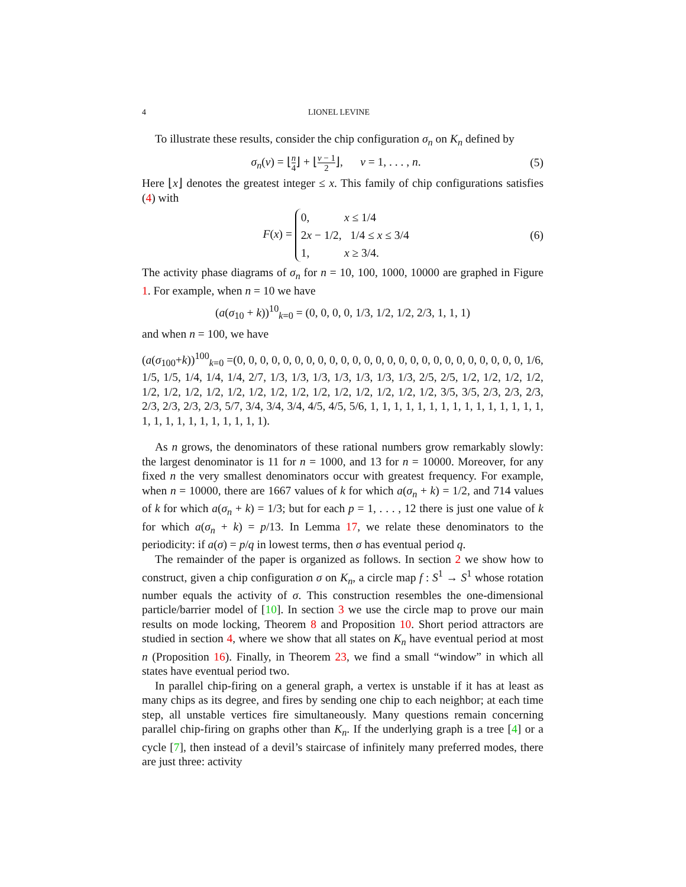4 LIONEL LEVINE
To illustrate these results, consider the chip configuration σ<sub>n</sub> on K<sub>n</sub> defined by
σ<sub>n</sub>(v) = ⌊n 4⌋ + ⌊v − 1 2⌋, v = 1, . . . , n.
(5)
Here ⌊x⌋ denotes the greatest integer ≤ x. This family of chip configurations satisfies (4) with
F(x) = 0, x ≤ 1/4
2x − 1/2, 1/4 ≤ x ≤ 3/4
1, x ≥ 3/4.
(6)
The activity phase diagrams of σ<sub>n</sub> for n = 10, 100, 1000, 10000 are graphed in Figure 1. For example, when n = 10 we have
(a(σ<sub>10</sub> + k))<sup>10</sup><sub>k=0</sub> = (0, 0, 0, 0, 1/3, 1/2, 1/2, 2/3, 1, 1, 1)
and when n = 100, we have
(a(σ<sub>100</sub>+k))<sup>100</sup><sub>k=0</sub> =(0, 0, 0, 0, 0, 0, 0, 0, 0, 0, 0, 0, 0, 0, 0, 0, 0, 0, 0, 0, 0, 0, 0, 0, 0, 1/6, 1/5, 1/5, 1/4, 1/4, 1/4, 2/7, 1/3, 1/3, 1/3, 1/3, 1/3, 1/3, 1/3, 2/5, 2/5, 1/2, 1/2, 1/2, 1/2, 1/2, 1/2, 1/2, 1/2, 1/2, 1/2, 1/2, 1/2, 1/2, 1/2, 1/2, 1/2, 1/2, 1/2, 3/5, 3/5, 2/3, 2/3, 2/3, 2/3, 2/3, 2/3, 2/3, 5/7, 3/4, 3/4, 3/4, 4/5, 4/5, 5/6, 1, 1, 1, 1, 1, 1, 1, 1, 1, 1, 1, 1, 1, 1, 1, 1, 1, 1, 1, 1, 1, 1, 1, 1, 1, 1).
As n grows, the denominators of these rational numbers grow remarkably slowly: the largest denominator is 11 for n = 1000, and 13 for n = 10000. Moreover, for any fixed n the very smallest denominators occur with greatest frequency. For example, when n = 10000, there are 1667 values of k for which a(σ<sub>n</sub> + k) = 1/2, and 714 values of k for which a(σ<sub>n</sub> + k) = 1/3; but for each p = 1, . . . , 12 there is just one value of k for which a(σ<sub>n</sub> + k) = p/13. In Lemma 17, we relate these denominators to the periodicity: if a(σ) = p/q in lowest terms, then σ has eventual period q.
The remainder of the paper is organized as follows. In section 2 we show how to construct, given a chip configuration σ on K<sub>n</sub>, a circle map f : S<sup>1</sup> → S<sup>1</sup> whose rotation number equals the activity of σ. This construction resembles the one-dimensional particle/barrier model of [10]. In section 3 we use the circle map to prove our main results on mode locking, Theorem 8 and Proposition 10. Short period attractors are studied in section 4, where we show that all states on K<sub>n</sub> have eventual period at most n (Proposition 16). Finally, in Theorem 23, we find a small “window” in which all states have eventual period two.
In parallel chip-firing on a general graph, a vertex is unstable if it has at least as many chips as its degree, and fires by sending one chip to each neighbor; at each time step, all unstable vertices fire simultaneously. Many questions remain concerning parallel chip-firing on graphs other than K<sub>n</sub>. If the underlying graph is a tree [4] or a cycle [7], then instead of a devil’s staircase of infinitely many preferred modes, there are just three: activity